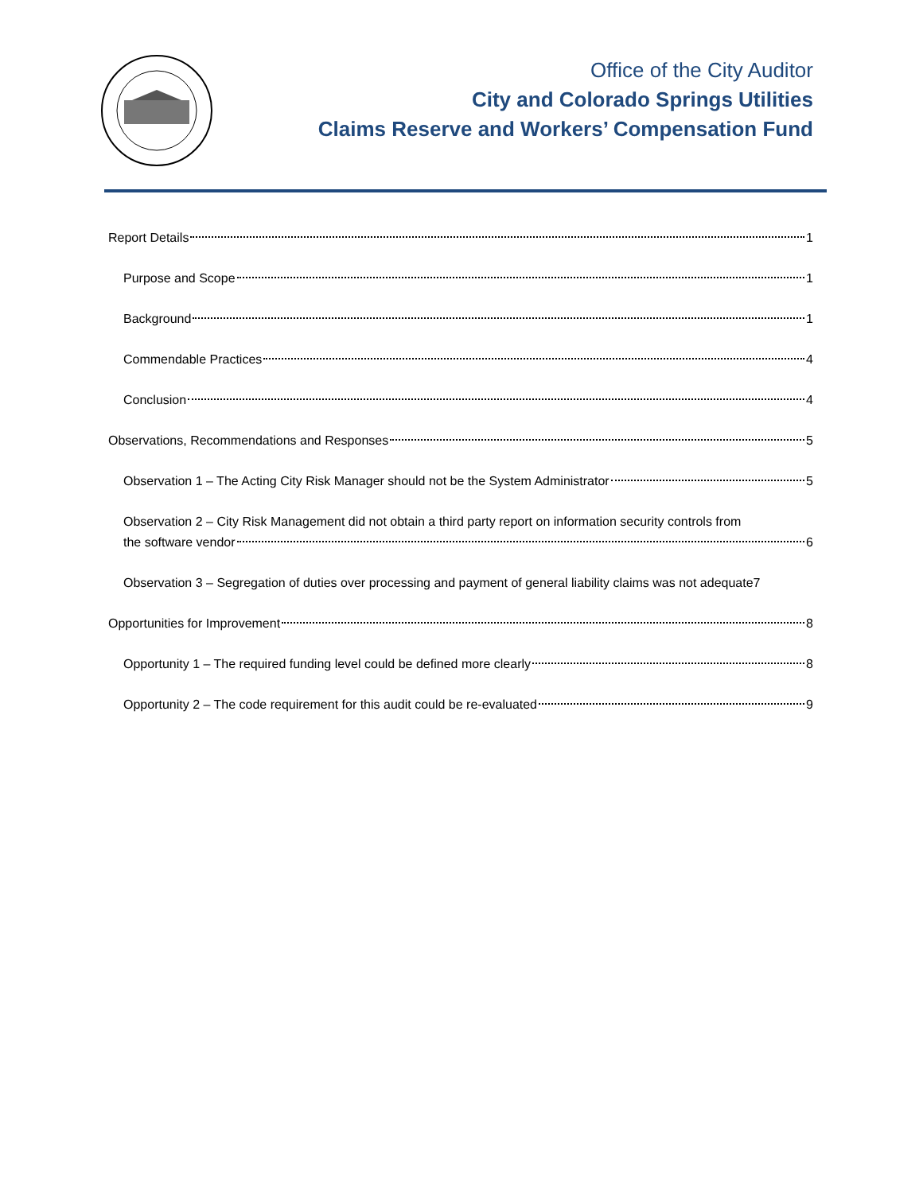Office of the City Auditor
City and Colorado Springs Utilities
Claims Reserve and Workers’ Compensation Fund
Report Details 1
Purpose and Scope 1
Background 1
Commendable Practices 4
Conclusion 4
Observations, Recommendations and Responses 5
Observation 1 – The Acting City Risk Manager should not be the System Administrator 5
Observation 2 – City Risk Management did not obtain a third party report on information security controls from
the software vendor 6
Observation 3 – Segregation of duties over processing and payment of general liability claims was not adequate 7
Opportunities for Improvement 8
Opportunity 1 – The required funding level could be defined more clearly 8
Opportunity 2 – The code requirement for this audit could be re-evaluated 9